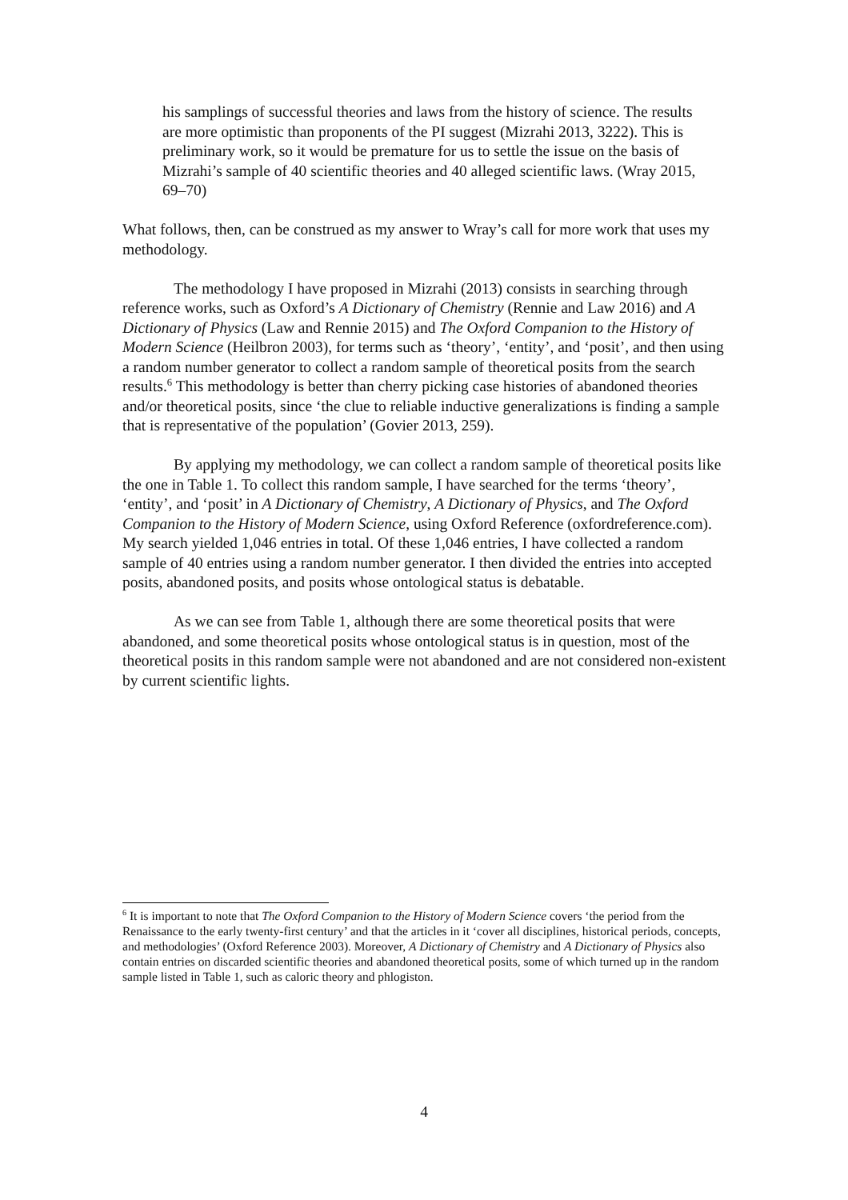his samplings of successful theories and laws from the history of science. The results are more optimistic than proponents of the PI suggest (Mizrahi 2013, 3222). This is preliminary work, so it would be premature for us to settle the issue on the basis of Mizrahi’s sample of 40 scientific theories and 40 alleged scientific laws. (Wray 2015, 69–70)
What follows, then, can be construed as my answer to Wray’s call for more work that uses my methodology.
The methodology I have proposed in Mizrahi (2013) consists in searching through reference works, such as Oxford’s A Dictionary of Chemistry (Rennie and Law 2016) and A Dictionary of Physics (Law and Rennie 2015) and The Oxford Companion to the History of Modern Science (Heilbron 2003), for terms such as ‘theory’, ‘entity’, and ‘posit’, and then using a random number generator to collect a random sample of theoretical posits from the search results.<sup>6</sup> This methodology is better than cherry picking case histories of abandoned theories and/or theoretical posits, since ‘the clue to reliable inductive generalizations is finding a sample that is representative of the population’ (Govier 2013, 259).
By applying my methodology, we can collect a random sample of theoretical posits like the one in Table 1. To collect this random sample, I have searched for the terms ‘theory’, ‘entity’, and ‘posit’ in A Dictionary of Chemistry, A Dictionary of Physics, and The Oxford Companion to the History of Modern Science, using Oxford Reference (oxfordreference.com). My search yielded 1,046 entries in total. Of these 1,046 entries, I have collected a random sample of 40 entries using a random number generator. I then divided the entries into accepted posits, abandoned posits, and posits whose ontological status is debatable.
As we can see from Table 1, although there are some theoretical posits that were abandoned, and some theoretical posits whose ontological status is in question, most of the theoretical posits in this random sample were not abandoned and are not considered non-existent by current scientific lights.
<sup>6</sup> It is important to note that The Oxford Companion to the History of Modern Science covers ‘the period from the Renaissance to the early twenty-first century’ and that the articles in it ‘cover all disciplines, historical periods, concepts, and methodologies’ (Oxford Reference 2003). Moreover, A Dictionary of Chemistry and A Dictionary of Physics also contain entries on discarded scientific theories and abandoned theoretical posits, some of which turned up in the random sample listed in Table 1, such as caloric theory and phlogiston.
4